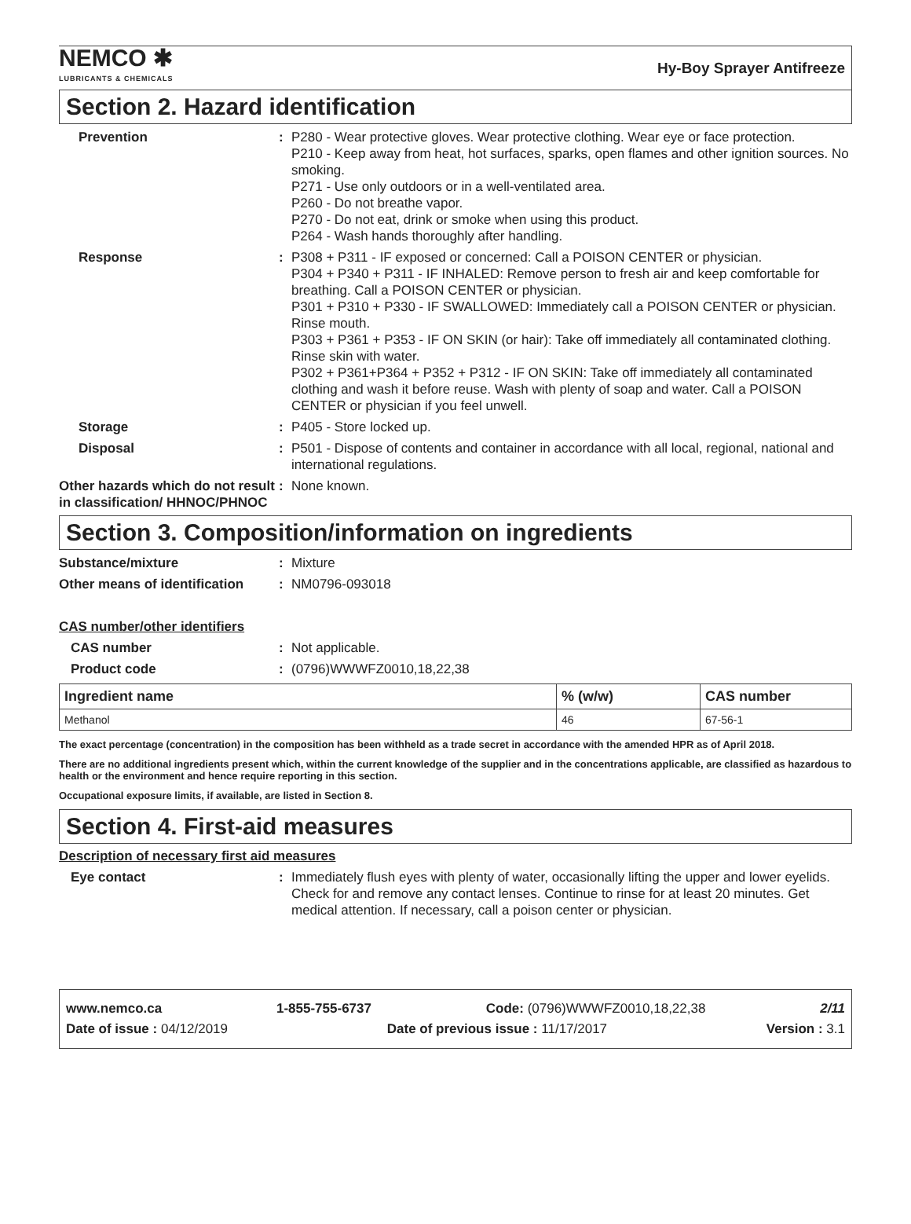NEMCO ✱
LUBRICANTS & CHEMICALS
Hy-Boy Sprayer Antifreeze
Section 2. Hazard identification
Prevention : P280 - Wear protective gloves. Wear protective clothing. Wear eye or face protection.
P210 - Keep away from heat, hot surfaces, sparks, open flames and other ignition sources. No smoking.
P271 - Use only outdoors or in a well-ventilated area.
P260 - Do not breathe vapor.
P270 - Do not eat, drink or smoke when using this product.
P264 - Wash hands thoroughly after handling.
Response : P308 + P311 - IF exposed or concerned: Call a POISON CENTER or physician.
P304 + P340 + P311 - IF INHALED: Remove person to fresh air and keep comfortable for breathing. Call a POISON CENTER or physician.
P301 + P310 + P330 - IF SWALLOWED: Immediately call a POISON CENTER or physician. Rinse mouth.
P303 + P361 + P353 - IF ON SKIN (or hair): Take off immediately all contaminated clothing. Rinse skin with water.
P302 + P361+P364 + P352 + P312 - IF ON SKIN: Take off immediately all contaminated clothing and wash it before reuse. Wash with plenty of soap and water. Call a POISON CENTER or physician if you feel unwell.
Storage : P405 - Store locked up.
Disposal : P501 - Dispose of contents and container in accordance with all local, regional, national and international regulations.
Other hazards which do not result in classification/ HHNOC/PHNOC
: None known.
Section 3. Composition/information on ingredients
Substance/mixture : Mixture
Other means of identification
: NM0796-093018
CAS number/other identifiers
CAS number : Not applicable.
Product code : (0796)WWWFZ0010,18,22,38
| Ingredient name | % (w/w) | CAS number |
| --- | --- | --- |
| Methanol | 46 | 67-56-1 |
The exact percentage (concentration) in the composition has been withheld as a trade secret in accordance with the amended HPR as of April 2018.
There are no additional ingredients present which, within the current knowledge of the supplier and in the concentrations applicable, are classified as hazardous to health or the environment and hence require reporting in this section.
Occupational exposure limits, if available, are listed in Section 8.
Section 4. First-aid measures
Description of necessary first aid measures
Eye contact : Immediately flush eyes with plenty of water, occasionally lifting the upper and lower eyelids. Check for and remove any contact lenses. Continue to rinse for at least 20 minutes. Get medical attention. If necessary, call a poison center or physician.
www.nemco.ca 1-855-755-6737 Code: (0796)WWWFZ0010,18,22,38 2/11
Date of issue : 04/12/2019 Date of previous issue : 11/17/2017 Version : 3.1